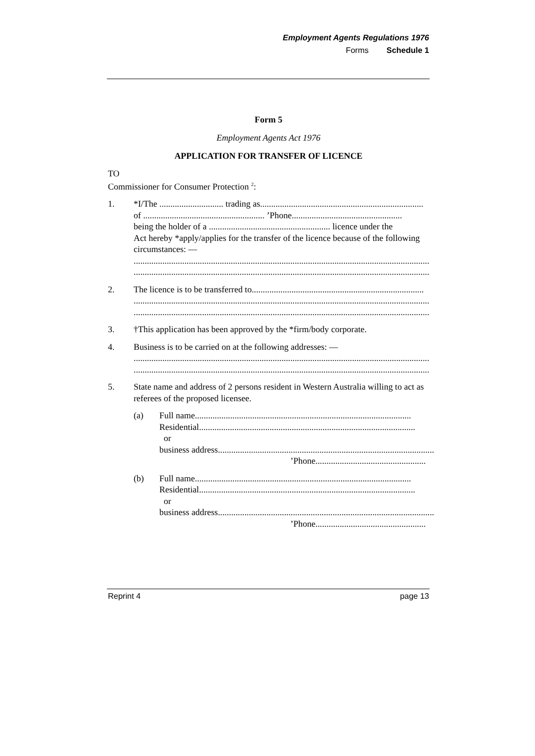Employment Agents Regulations 1976
Forms Schedule 1
Form 5
Employment Agents Act 1976
APPLICATION FOR TRANSFER OF LICENCE
TO
Commissioner for Consumer Protection <sup>2</sup>:
1. *I/The ............................. trading as ..........................................................................
of ....................................................... ’Phone ..................................................
being the holder of a ....................................................... licence under the
Act hereby *apply/applies for the transfer of the licence because of the following circumstances: —
......................................................................................................................................
......................................................................................................................................
2. The licence is to be transferred to ..............................................................................
......................................................................................................................................
......................................................................................................................................
3. †This application has been approved by the *firm/body corporate.
4. Business is to be carried on at the following addresses: —
......................................................................................................................................
......................................................................................................................................
5. State name and address of 2 persons resident in Western Australia willing to act as referees of the proposed licensee.
(a) Full name ..................................................................................................
Residential ..................................................................................................
or
business address ..................................................................................................
’Phone ..................................................
(b) Full name ..................................................................................................
Residential ..................................................................................................
or
business address ..................................................................................................
’Phone ..................................................
Reprint 4 page 13